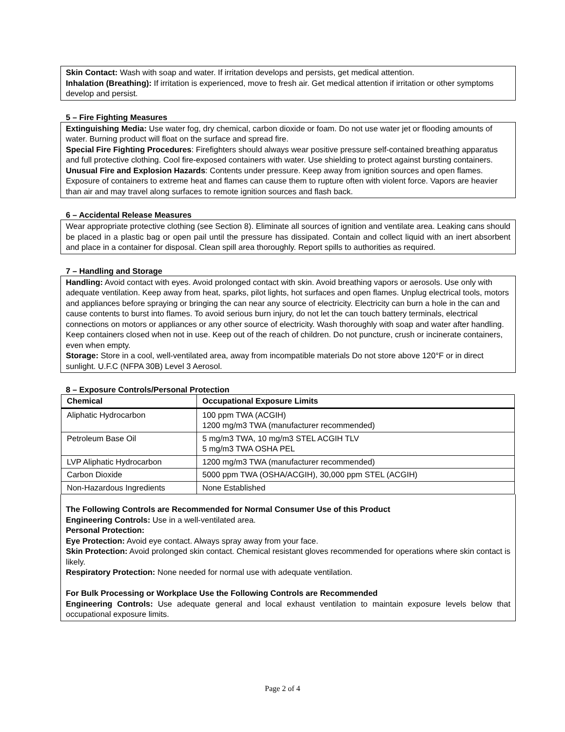Skin Contact: Wash with soap and water. If irritation develops and persists, get medical attention.
Inhalation (Breathing): If irritation is experienced, move to fresh air. Get medical attention if irritation or other symptoms develop and persist.
5 – Fire Fighting Measures
Extinguishing Media: Use water fog, dry chemical, carbon dioxide or foam. Do not use water jet or flooding amounts of water. Burning product will float on the surface and spread fire.
Special Fire Fighting Procedures: Firefighters should always wear positive pressure self-contained breathing apparatus and full protective clothing. Cool fire-exposed containers with water. Use shielding to protect against bursting containers.
Unusual Fire and Explosion Hazards: Contents under pressure. Keep away from ignition sources and open flames. Exposure of containers to extreme heat and flames can cause them to rupture often with violent force. Vapors are heavier than air and may travel along surfaces to remote ignition sources and flash back.
6 – Accidental Release Measures
Wear appropriate protective clothing (see Section 8). Eliminate all sources of ignition and ventilate area. Leaking cans should be placed in a plastic bag or open pail until the pressure has dissipated. Contain and collect liquid with an inert absorbent and place in a container for disposal. Clean spill area thoroughly. Report spills to authorities as required.
7 – Handling and Storage
Handling: Avoid contact with eyes. Avoid prolonged contact with skin. Avoid breathing vapors or aerosols. Use only with adequate ventilation. Keep away from heat, sparks, pilot lights, hot surfaces and open flames. Unplug electrical tools, motors and appliances before spraying or bringing the can near any source of electricity. Electricity can burn a hole in the can and cause contents to burst into flames. To avoid serious burn injury, do not let the can touch battery terminals, electrical connections on motors or appliances or any other source of electricity. Wash thoroughly with soap and water after handling. Keep containers closed when not in use. Keep out of the reach of children. Do not puncture, crush or incinerate containers, even when empty.
Storage: Store in a cool, well-ventilated area, away from incompatible materials Do not store above 120°F or in direct sunlight. U.F.C (NFPA 30B) Level 3 Aerosol.
8 – Exposure Controls/Personal Protection
| Chemical | Occupational Exposure Limits |
| --- | --- |
| Aliphatic Hydrocarbon | 100 ppm TWA (ACGIH) 1200 mg/m3 TWA (manufacturer recommended) |
| Petroleum Base Oil | 5 mg/m3 TWA, 10 mg/m3 STEL ACGIH TLV 5 mg/m3 TWA OSHA PEL |
| LVP Aliphatic Hydrocarbon | 1200 mg/m3 TWA (manufacturer recommended) |
| Carbon Dioxide | 5000 ppm TWA (OSHA/ACGIH), 30,000 ppm STEL (ACGIH) |
| Non-Hazardous Ingredients | None Established |
The Following Controls are Recommended for Normal Consumer Use of this Product
Engineering Controls: Use in a well-ventilated area.
Personal Protection:
Eye Protection: Avoid eye contact. Always spray away from your face.
Skin Protection: Avoid prolonged skin contact. Chemical resistant gloves recommended for operations where skin contact is likely.
Respiratory Protection: None needed for normal use with adequate ventilation.
For Bulk Processing or Workplace Use the Following Controls are Recommended
Engineering Controls: Use adequate general and local exhaust ventilation to maintain exposure levels below that occupational exposure limits.
Page 2 of 4